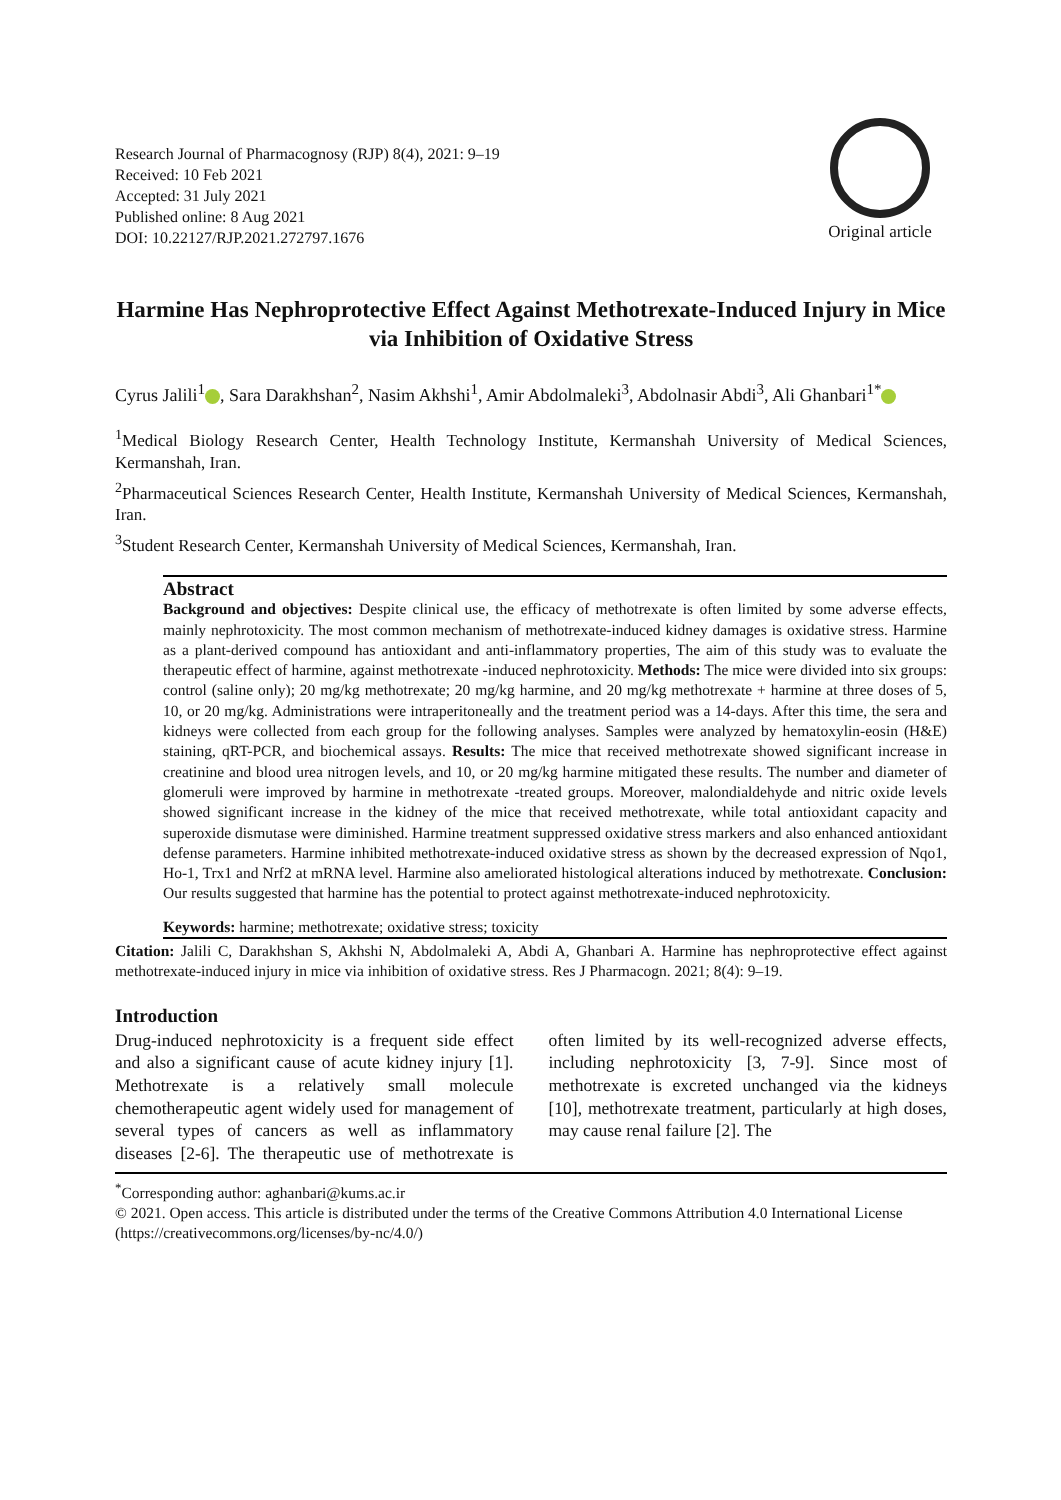Research Journal of Pharmacognosy (RJP) 8(4), 2021: 9–19
Received: 10 Feb 2021
Accepted: 31 July 2021
Published online: 8 Aug 2021
DOI: 10.22127/RJP.2021.272797.1676
Original article
Harmine Has Nephroprotective Effect Against Methotrexate-Induced Injury in Mice via Inhibition of Oxidative Stress
Cyrus Jalili<sup>1</sup> , Sara Darakhshan<sup>2</sup>, Nasim Akhshi<sup>1</sup>, Amir Abdolmaleki<sup>3</sup>, Abdolnasir Abdi<sup>3</sup>, Ali Ghanbari<sup>1*</sup>
<sup>1</sup> Medical Biology Research Center, Health Technology Institute, Kermanshah University of Medical Sciences, Kermanshah, Iran.
<sup>2</sup> Pharmaceutical Sciences Research Center, Health Institute, Kermanshah University of Medical Sciences, Kermanshah, Iran.
<sup>3</sup> Student Research Center, Kermanshah University of Medical Sciences, Kermanshah, Iran.
Abstract
Background and objectives: Despite clinical use, the efficacy of methotrexate is often limited by some adverse effects, mainly nephrotoxicity. The most common mechanism of methotrexate-induced kidney damages is oxidative stress. Harmine as a plant-derived compound has antioxidant and anti-inflammatory properties, The aim of this study was to evaluate the therapeutic effect of harmine, against methotrexate -induced nephrotoxicity. Methods: The mice were divided into six groups: control (saline only); 20 mg/kg methotrexate; 20 mg/kg harmine, and 20 mg/kg methotrexate + harmine at three doses of 5, 10, or 20 mg/kg. Administrations were intraperitoneally and the treatment period was a 14-days. After this time, the sera and kidneys were collected from each group for the following analyses. Samples were analyzed by hematoxylin-eosin (H&E) staining, qRT-PCR, and biochemical assays. Results: The mice that received methotrexate showed significant increase in creatinine and blood urea nitrogen levels, and 10, or 20 mg/kg harmine mitigated these results. The number and diameter of glomeruli were improved by harmine in methotrexate -treated groups. Moreover, malondialdehyde and nitric oxide levels showed significant increase in the kidney of the mice that received methotrexate, while total antioxidant capacity and superoxide dismutase were diminished. Harmine treatment suppressed oxidative stress markers and also enhanced antioxidant defense parameters. Harmine inhibited methotrexate-induced oxidative stress as shown by the decreased expression of Nqo1, Ho-1, Trx1 and Nrf2 at mRNA level. Harmine also ameliorated histological alterations induced by methotrexate. Conclusion: Our results suggested that harmine has the potential to protect against methotrexate-induced nephrotoxicity.
Keywords: harmine; methotrexate; oxidative stress; toxicity
Citation: Jalili C, Darakhshan S, Akhshi N, Abdolmaleki A, Abdi A, Ghanbari A. Harmine has nephroprotective effect against methotrexate-induced injury in mice via inhibition of oxidative stress. Res J Pharmacogn. 2021; 8(4): 9–19.
Introduction
Drug-induced nephrotoxicity is a frequent side effect and also a significant cause of acute kidney injury [1]. Methotrexate is a relatively small molecule chemotherapeutic agent widely used for management of several types of cancers as well as inflammatory diseases [2-6]. The therapeutic use of methotrexate is often limited by its well-recognized adverse effects, including nephrotoxicity [3, 7-9]. Since most of methotrexate is excreted unchanged via the kidneys [10], methotrexate treatment, particularly at high doses, may cause renal failure [2]. The
<sup>*</sup> Corresponding author: aghanbari@kums.ac.ir
© 2021. Open access. This article is distributed under the terms of the Creative Commons Attribution 4.0 International License (https://creativecommons.org/licenses/by-nc/4.0/)